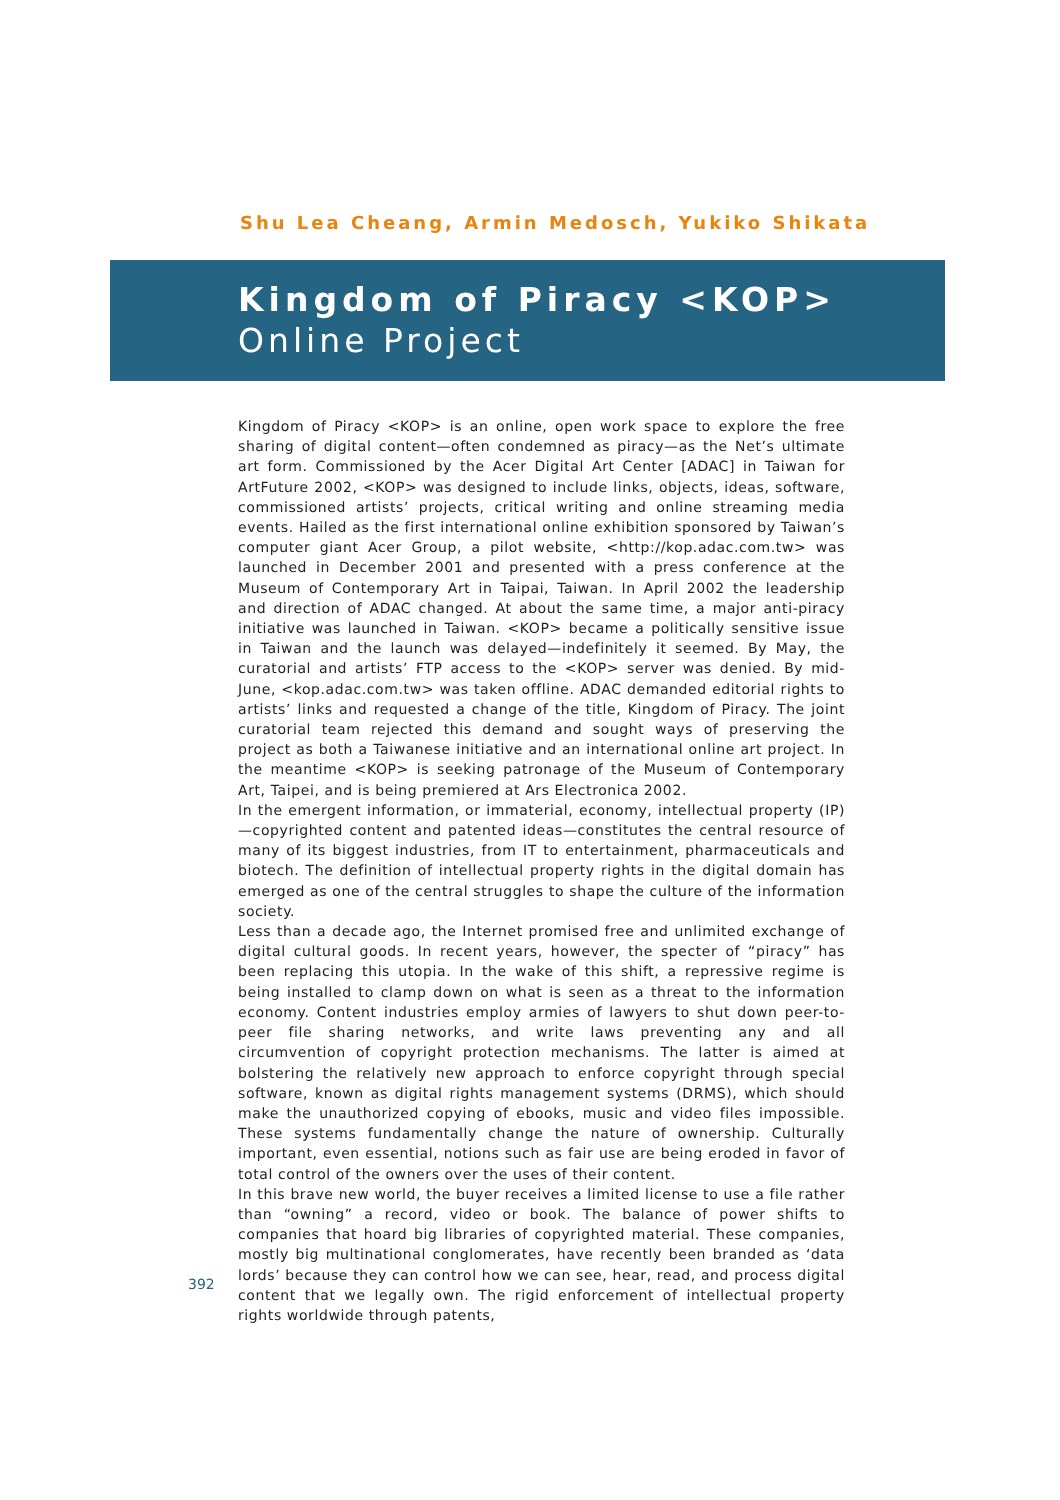Shu Lea Cheang, Armin Medosch, Yukiko Shikata
Kingdom of Piracy <KOP>
Online Project
Kingdom of Piracy <KOP> is an online, open work space to explore the free sharing of digital content—often condemned as piracy—as the Net’s ultimate art form. Commissioned by the Acer Digital Art Center [ADAC] in Taiwan for ArtFuture 2002, <KOP> was designed to include links, objects, ideas, software, commissioned artists’ projects, critical writing and online streaming media events. Hailed as the first international online exhibition sponsored by Taiwan’s computer giant Acer Group, a pilot website, <http://kop.adac.com.tw> was launched in December 2001 and presented with a press conference at the Museum of Contemporary Art in Taipai, Taiwan. In April 2002 the leadership and direction of ADAC changed. At about the same time, a major anti-piracy initiative was launched in Taiwan. <KOP> became a politically sensitive issue in Taiwan and the launch was delayed—indefinitely it seemed. By May, the curatorial and artists’ FTP access to the <KOP> server was denied. By mid-June, <kop.adac.com.tw> was taken offline. ADAC demanded editorial rights to artists’ links and requested a change of the title, Kingdom of Piracy. The joint curatorial team rejected this demand and sought ways of preserving the project as both a Taiwanese initiative and an international online art project. In the meantime <KOP> is seeking patronage of the Museum of Contemporary Art, Taipei, and is being premiered at Ars Electronica 2002.
In the emergent information, or immaterial, economy, intellectual property (IP)—copyrighted content and patented ideas—constitutes the central resource of many of its biggest industries, from IT to entertainment, pharmaceuticals and biotech. The definition of intellectual property rights in the digital domain has emerged as one of the central struggles to shape the culture of the information society.
Less than a decade ago, the Internet promised free and unlimited exchange of digital cultural goods. In recent years, however, the specter of “piracy” has been replacing this utopia. In the wake of this shift, a repressive regime is being installed to clamp down on what is seen as a threat to the information economy. Content industries employ armies of lawyers to shut down peer-to-peer file sharing networks, and write laws preventing any and all circumvention of copyright protection mechanisms. The latter is aimed at bolstering the relatively new approach to enforce copyright through special software, known as digital rights management systems (DRMS), which should make the unauthorized copying of ebooks, music and video files impossible. These systems fundamentally change the nature of ownership. Culturally important, even essential, notions such as fair use are being eroded in favor of total control of the owners over the uses of their content.
In this brave new world, the buyer receives a limited license to use a file rather than “owning” a record, video or book. The balance of power shifts to companies that hoard big libraries of copyrighted material. These companies, mostly big multinational conglomerates, have recently been branded as ‘data lords’ because they can control how we can see, hear, read, and process digital content that we legally own. The rigid enforcement of intellectual property rights worldwide through patents,
392